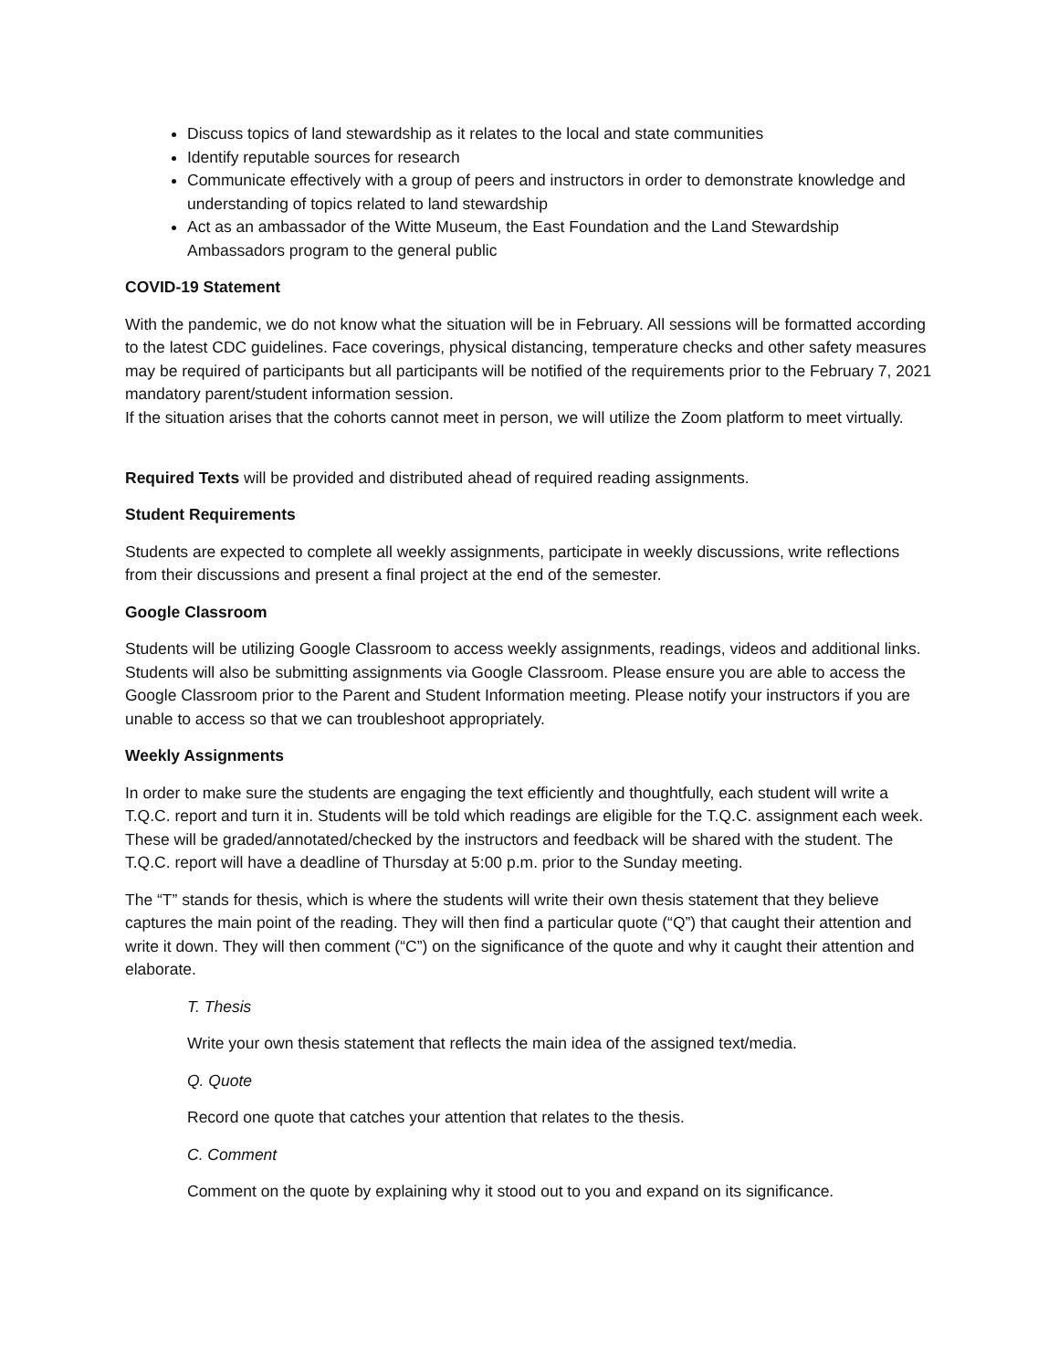Discuss topics of land stewardship as it relates to the local and state communities
Identify reputable sources for research
Communicate effectively with a group of peers and instructors in order to demonstrate knowledge and understanding of topics related to land stewardship
Act as an ambassador of the Witte Museum, the East Foundation and the Land Stewardship Ambassadors program to the general public
COVID-19 Statement
With the pandemic, we do not know what the situation will be in February. All sessions will be formatted according to the latest CDC guidelines. Face coverings, physical distancing, temperature checks and other safety measures may be required of participants but all participants will be notified of the requirements prior to the February 7, 2021 mandatory parent/student information session.
If the situation arises that the cohorts cannot meet in person, we will utilize the Zoom platform to meet virtually.
Required Texts will be provided and distributed ahead of required reading assignments.
Student Requirements
Students are expected to complete all weekly assignments, participate in weekly discussions, write reflections from their discussions and present a final project at the end of the semester.
Google Classroom
Students will be utilizing Google Classroom to access weekly assignments, readings, videos and additional links. Students will also be submitting assignments via Google Classroom. Please ensure you are able to access the Google Classroom prior to the Parent and Student Information meeting. Please notify your instructors if you are unable to access so that we can troubleshoot appropriately.
Weekly Assignments
In order to make sure the students are engaging the text efficiently and thoughtfully, each student will write a T.Q.C. report and turn it in. Students will be told which readings are eligible for the T.Q.C. assignment each week. These will be graded/annotated/checked by the instructors and feedback will be shared with the student. The T.Q.C. report will have a deadline of Thursday at 5:00 p.m. prior to the Sunday meeting.
The “T” stands for thesis, which is where the students will write their own thesis statement that they believe captures the main point of the reading. They will then find a particular quote (“Q”) that caught their attention and write it down. They will then comment (“C”) on the significance of the quote and why it caught their attention and elaborate.
T. Thesis
Write your own thesis statement that reflects the main idea of the assigned text/media.
Q. Quote
Record one quote that catches your attention that relates to the thesis.
C. Comment
Comment on the quote by explaining why it stood out to you and expand on its significance.